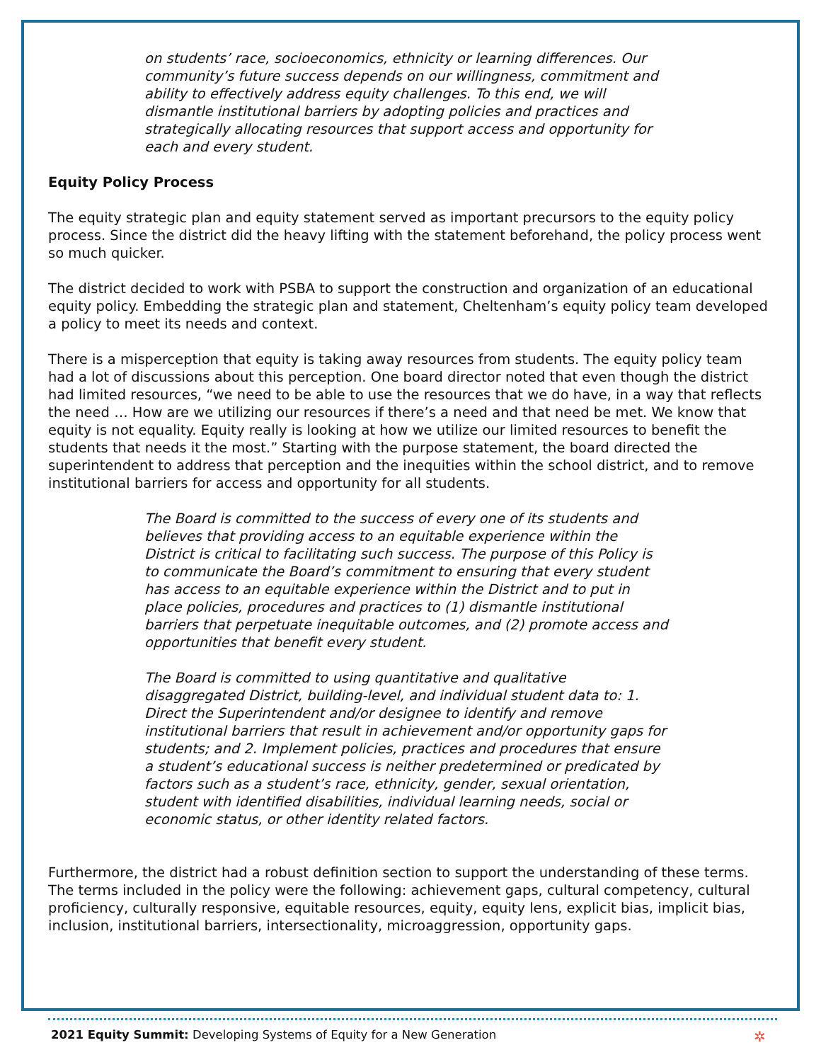on students’ race, socioeconomics, ethnicity or learning differences. Our community’s future success depends on our willingness, commitment and ability to effectively address equity challenges. To this end, we will dismantle institutional barriers by adopting policies and practices and strategically allocating resources that support access and opportunity for each and every student.
Equity Policy Process
The equity strategic plan and equity statement served as important precursors to the equity policy process. Since the district did the heavy lifting with the statement beforehand, the policy process went so much quicker.
The district decided to work with PSBA to support the construction and organization of an educational equity policy. Embedding the strategic plan and statement, Cheltenham’s equity policy team developed a policy to meet its needs and context.
There is a misperception that equity is taking away resources from students. The equity policy team had a lot of discussions about this perception. One board director noted that even though the district had limited resources, “we need to be able to use the resources that we do have, in a way that reflects the need … How are we utilizing our resources if there’s a need and that need be met. We know that equity is not equality. Equity really is looking at how we utilize our limited resources to benefit the students that needs it the most.” Starting with the purpose statement, the board directed the superintendent to address that perception and the inequities within the school district, and to remove institutional barriers for access and opportunity for all students.
The Board is committed to the success of every one of its students and believes that providing access to an equitable experience within the District is critical to facilitating such success. The purpose of this Policy is to communicate the Board’s commitment to ensuring that every student has access to an equitable experience within the District and to put in place policies, procedures and practices to (1) dismantle institutional barriers that perpetuate inequitable outcomes, and (2) promote access and opportunities that benefit every student.
The Board is committed to using quantitative and qualitative disaggregated District, building-level, and individual student data to: 1. Direct the Superintendent and/or designee to identify and remove institutional barriers that result in achievement and/or opportunity gaps for students; and 2. Implement policies, practices and procedures that ensure a student’s educational success is neither predetermined or predicated by factors such as a student’s race, ethnicity, gender, sexual orientation, student with identified disabilities, individual learning needs, social or economic status, or other identity related factors.
Furthermore, the district had a robust definition section to support the understanding of these terms. The terms included in the policy were the following: achievement gaps, cultural competency, cultural proficiency, culturally responsive, equitable resources, equity, equity lens, explicit bias, implicit bias, inclusion, institutional barriers, intersectionality, microaggression, opportunity gaps.
2021 Equity Summit: Developing Systems of Equity for a New Generation
✲